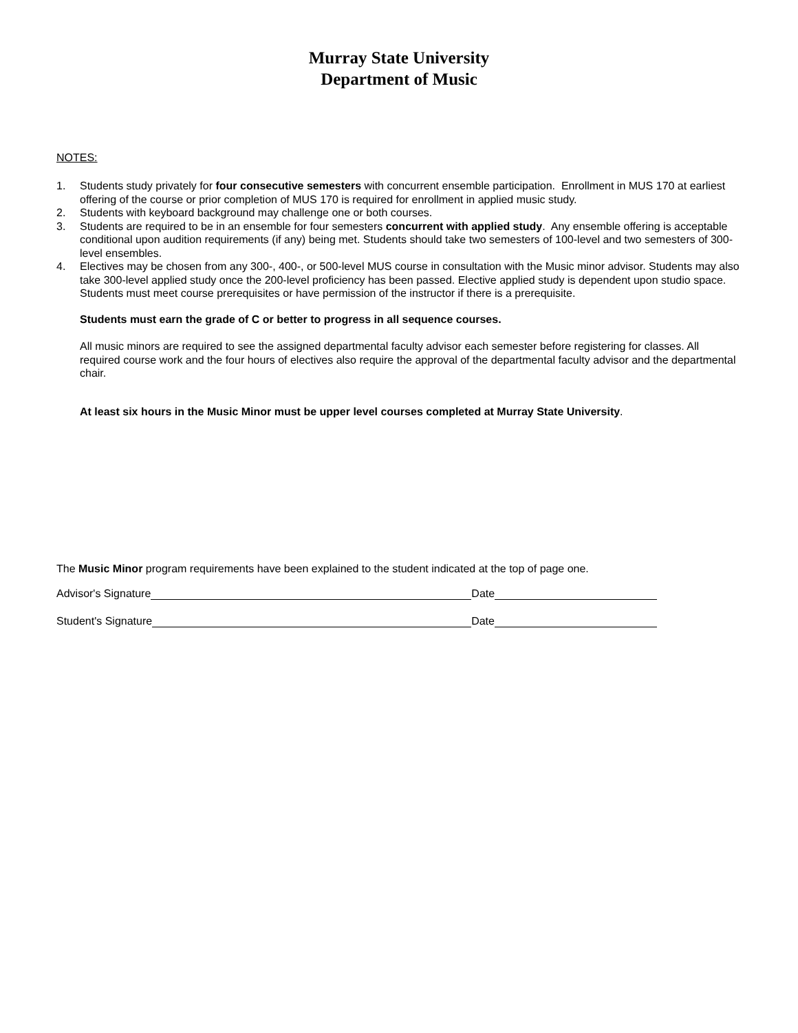Murray State University
Department of Music
NOTES:
1. Students study privately for four consecutive semesters with concurrent ensemble participation. Enrollment in MUS 170 at earliest offering of the course or prior completion of MUS 170 is required for enrollment in applied music study.
2. Students with keyboard background may challenge one or both courses.
3. Students are required to be in an ensemble for four semesters concurrent with applied study. Any ensemble offering is acceptable conditional upon audition requirements (if any) being met. Students should take two semesters of 100-level and two semesters of 300-level ensembles.
4. Electives may be chosen from any 300-, 400-, or 500-level MUS course in consultation with the Music minor advisor. Students may also take 300-level applied study once the 200-level proficiency has been passed. Elective applied study is dependent upon studio space. Students must meet course prerequisites or have permission of the instructor if there is a prerequisite.
Students must earn the grade of C or better to progress in all sequence courses.
All music minors are required to see the assigned departmental faculty advisor each semester before registering for classes. All required course work and the four hours of electives also require the approval of the departmental faculty advisor and the departmental chair.
At least six hours in the Music Minor must be upper level courses completed at Murray State University.
The Music Minor program requirements have been explained to the student indicated at the top of page one.
Advisor's Signature Date
Student's Signature Date